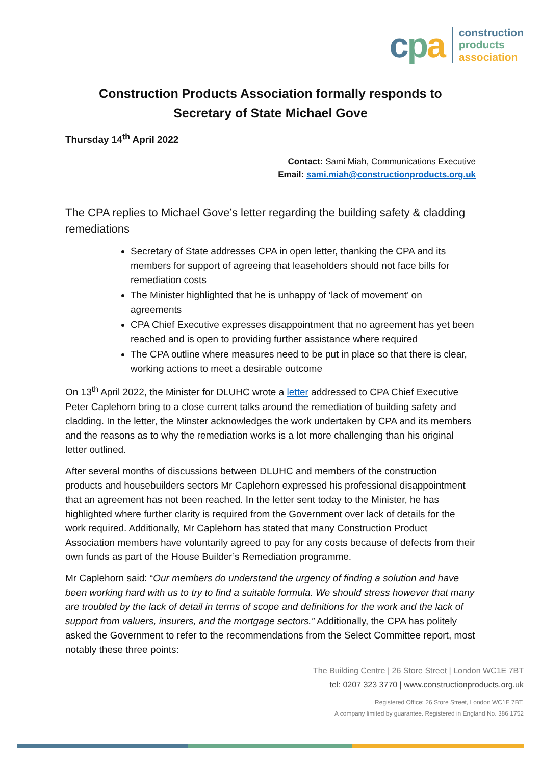cpa
construction
products
association
Construction Products Association formally responds to
Secretary of State Michael Gove
Thursday 14<sup>th</sup> April 2022
Contact: Sami Miah, Communications Executive
Email: sami.miah@constructionproducts.org.uk
The CPA replies to Michael Gove’s letter regarding the building safety & cladding remediations
Secretary of State addresses CPA in open letter, thanking the CPA and its members for support of agreeing that leaseholders should not face bills for remediation costs
The Minister highlighted that he is unhappy of ‘lack of movement’ on agreements
CPA Chief Executive expresses disappointment that no agreement has yet been reached and is open to providing further assistance where required
The CPA outline where measures need to be put in place so that there is clear, working actions to meet a desirable outcome
On 13<sup>th</sup> April 2022, the Minister for DLUHC wrote a letter addressed to CPA Chief Executive Peter Caplehorn bring to a close current talks around the remediation of building safety and cladding. In the letter, the Minster acknowledges the work undertaken by CPA and its members and the reasons as to why the remediation works is a lot more challenging than his original letter outlined.
After several months of discussions between DLUHC and members of the construction products and housebuilders sectors Mr Caplehorn expressed his professional disappointment that an agreement has not been reached. In the letter sent today to the Minister, he has highlighted where further clarity is required from the Government over lack of details for the work required. Additionally, Mr Caplehorn has stated that many Construction Product Association members have voluntarily agreed to pay for any costs because of defects from their own funds as part of the House Builder’s Remediation programme.
Mr Caplehorn said: “Our members do understand the urgency of finding a solution and have been working hard with us to try to find a suitable formula. We should stress however that many are troubled by the lack of detail in terms of scope and definitions for the work and the lack of support from valuers, insurers, and the mortgage sectors.” Additionally, the CPA has politely asked the Government to refer to the recommendations from the Select Committee report, most notably these three points:
The Building Centre | 26 Store Street | London WC1E 7BT
tel: 0207 323 3770 | www.constructionproducts.org.uk
Registered Office: 26 Store Street, London WC1E 7BT.
A company limited by guarantee. Registered in England No. 386 1752